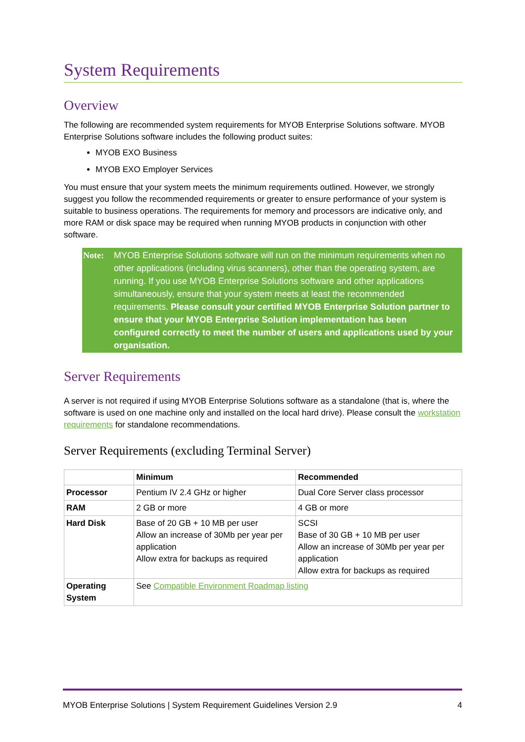System Requirements
Overview
The following are recommended system requirements for MYOB Enterprise Solutions software. MYOB Enterprise Solutions software includes the following product suites:
MYOB EXO Business
MYOB EXO Employer Services
You must ensure that your system meets the minimum requirements outlined. However, we strongly suggest you follow the recommended requirements or greater to ensure performance of your system is suitable to business operations. The requirements for memory and processors are indicative only, and more RAM or disk space may be required when running MYOB products in conjunction with other software.
Note: MYOB Enterprise Solutions software will run on the minimum requirements when no other applications (including virus scanners), other than the operating system, are running. If you use MYOB Enterprise Solutions software and other applications simultaneously, ensure that your system meets at least the recommended requirements. Please consult your certified MYOB Enterprise Solution partner to ensure that your MYOB Enterprise Solution implementation has been configured correctly to meet the number of users and applications used by your organisation.
Server Requirements
A server is not required if using MYOB Enterprise Solutions software as a standalone (that is, where the software is used on one machine only and installed on the local hard drive). Please consult the workstation requirements for standalone recommendations.
Server Requirements (excluding Terminal Server)
| | Minimum | Recommended |
| --- | --- | --- |
| Processor | Pentium IV 2.4 GHz or higher | Dual Core Server class processor |
| RAM | 2 GB or more | 4 GB or more |
| Hard Disk | Base of 20 GB + 10 MB per user Allow an increase of 30Mb per year per application Allow extra for backups as required | SCSI Base of 30 GB + 10 MB per user Allow an increase of 30Mb per year per application Allow extra for backups as required |
| Operating System | See Compatible Environment Roadmap listing | |
MYOB Enterprise Solutions | System Requirement Guidelines Version 2.9 4